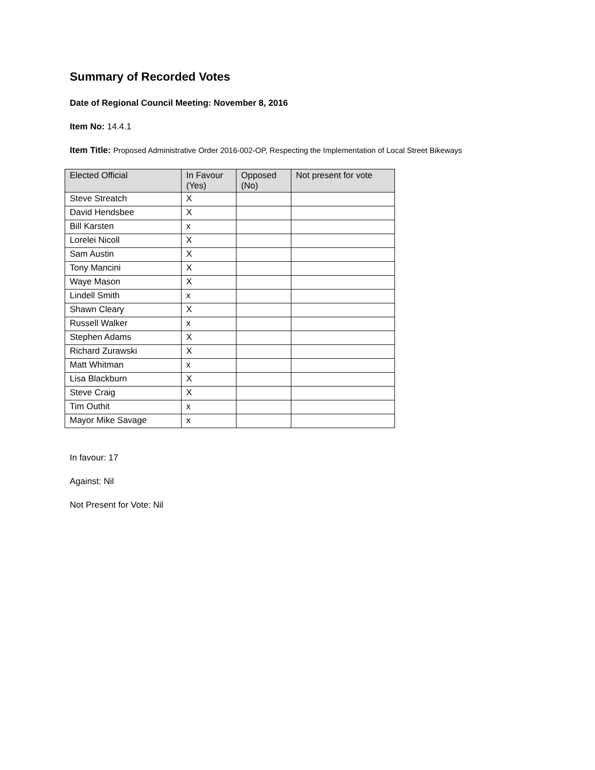Summary of Recorded Votes
Date of Regional Council Meeting: November 8, 2016
Item No: 14.4.1
Item Title: Proposed Administrative Order 2016-002-OP, Respecting the Implementation of Local Street Bikeways
| Elected Official | In Favour (Yes) | Opposed (No) | Not present for vote |
| --- | --- | --- | --- |
| Steve Streatch | X | | |
| David Hendsbee | X | | |
| Bill Karsten | x | | |
| Lorelei Nicoll | X | | |
| Sam Austin | X | | |
| Tony Mancini | X | | |
| Waye Mason | X | | |
| Lindell Smith | x | | |
| Shawn Cleary | X | | |
| Russell Walker | x | | |
| Stephen Adams | X | | |
| Richard Zurawski | X | | |
| Matt Whitman | x | | |
| Lisa Blackburn | X | | |
| Steve Craig | X | | |
| Tim Outhit | x | | |
| Mayor Mike Savage | x | | |
In favour: 17
Against: Nil
Not Present for Vote: Nil